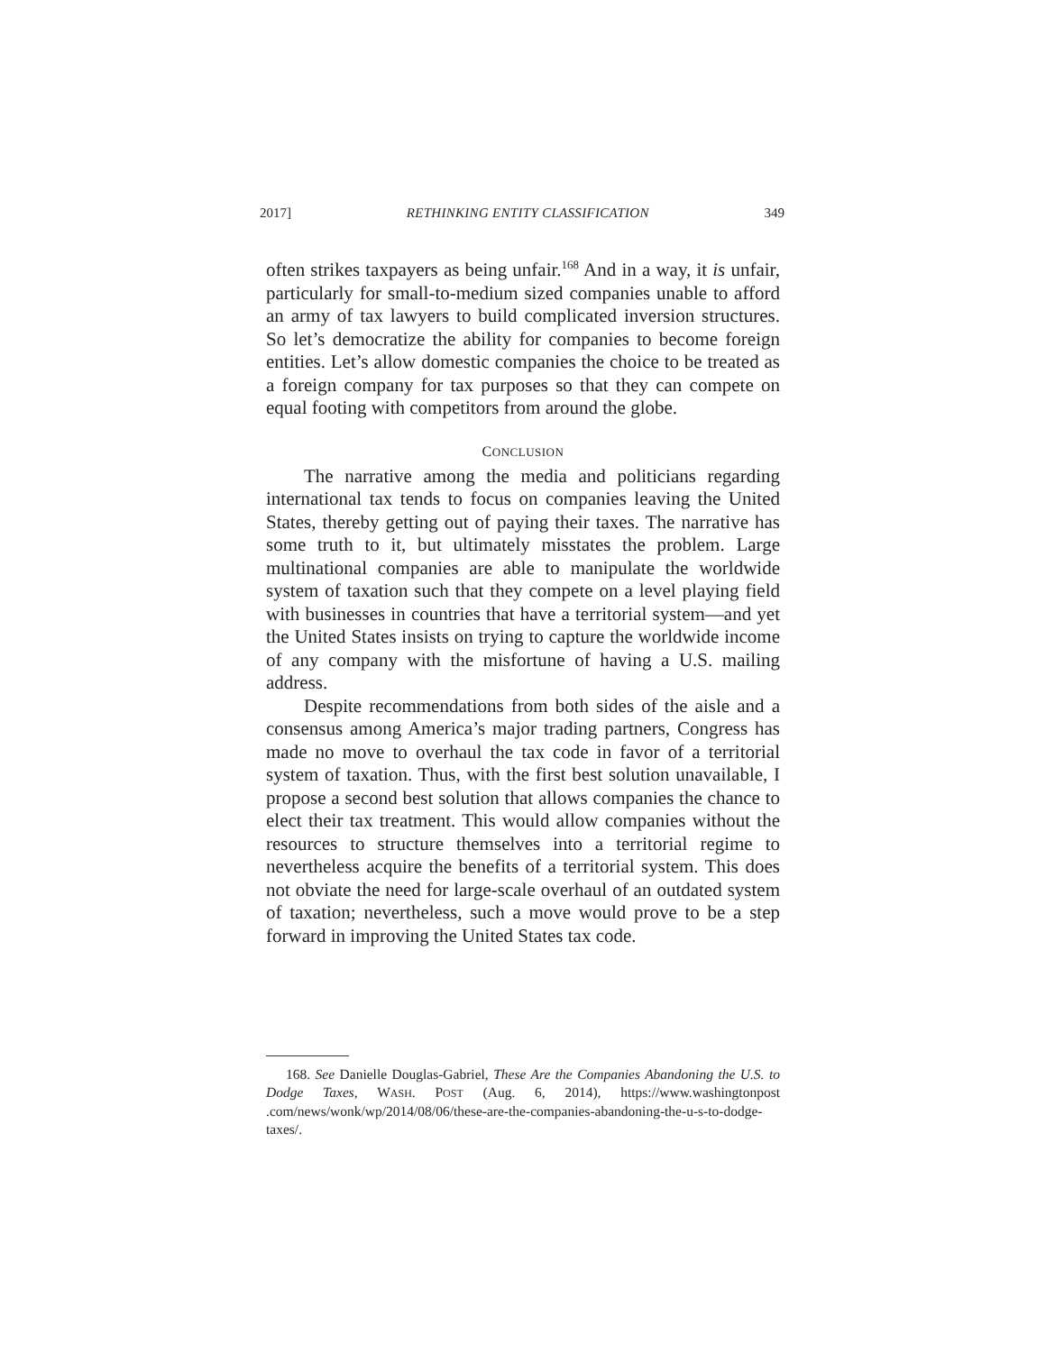2017] RETHINKING ENTITY CLASSIFICATION 349
often strikes taxpayers as being unfair.<sup>168</sup> And in a way, it is unfair, particularly for small-to-medium sized companies unable to afford an army of tax lawyers to build complicated inversion structures. So let’s democratize the ability for companies to become foreign entities. Let’s allow domestic companies the choice to be treated as a foreign company for tax purposes so that they can compete on equal footing with competitors from around the globe.
CONCLUSION
The narrative among the media and politicians regarding international tax tends to focus on companies leaving the United States, thereby getting out of paying their taxes. The narrative has some truth to it, but ultimately misstates the problem. Large multinational companies are able to manipulate the worldwide system of taxation such that they compete on a level playing field with businesses in countries that have a territorial system—and yet the United States insists on trying to capture the worldwide income of any company with the misfortune of having a U.S. mailing address.
Despite recommendations from both sides of the aisle and a consensus among America’s major trading partners, Congress has made no move to overhaul the tax code in favor of a territorial system of taxation. Thus, with the first best solution unavailable, I propose a second best solution that allows companies the chance to elect their tax treatment. This would allow companies without the resources to structure themselves into a territorial regime to nevertheless acquire the benefits of a territorial system. This does not obviate the need for large-scale overhaul of an outdated system of taxation; nevertheless, such a move would prove to be a step forward in improving the United States tax code.
168. See Danielle Douglas-Gabriel, These Are the Companies Abandoning the U.S. to Dodge Taxes, WASH. POST (Aug. 6, 2014), https://www.washingtonpost .com/news/wonk/wp/2014/08/06/these-are-the-companies-abandoning-the-u-s-to-dodge-taxes/.